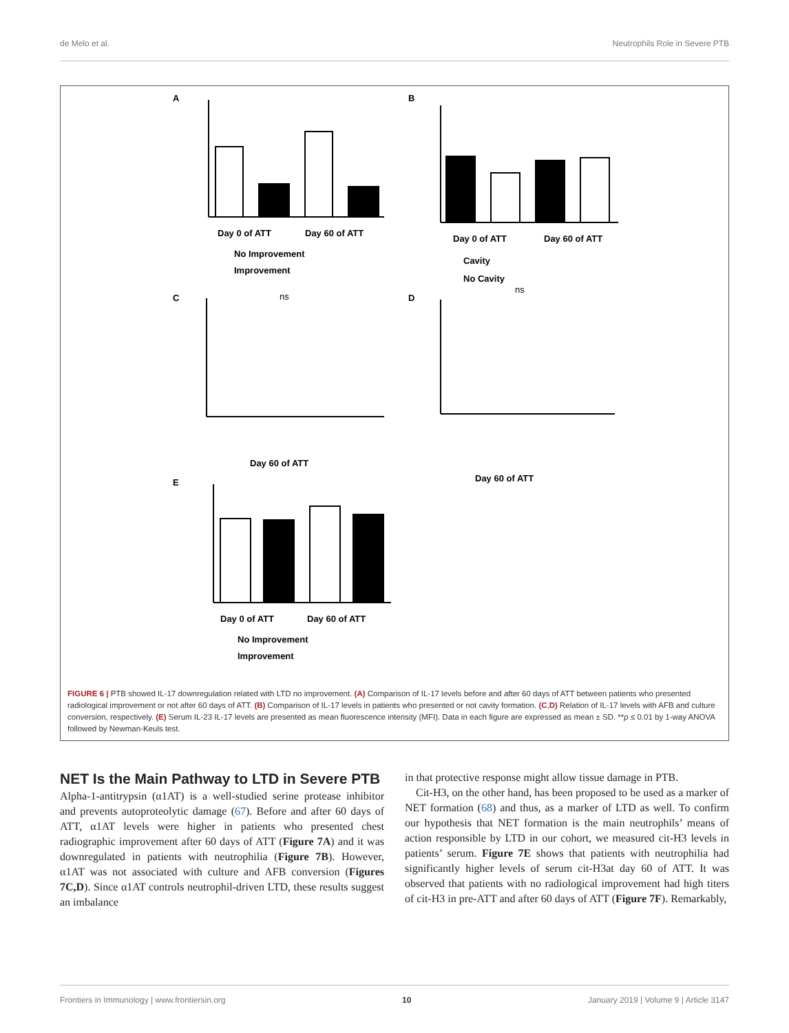de Melo et al. Neutrophils Role in Severe PTB
A
B
C
D
E
Day 0 of ATT
Day 60 of ATT
No Improvement
Improvement
Day 0 of ATT
Day 60 of ATT
Cavity
No Cavity
ns
ns
Day 60 of ATT
Day 60 of ATT
Day 0 of ATT
Day 60 of ATT
No Improvement
Improvement
FIGURE 6 | PTB showed IL-17 downregulation related with LTD no improvement. (A) Comparison of IL-17 levels before and after 60 days of ATT between patients who presented radiological improvement or not after 60 days of ATT. (B) Comparison of IL-17 levels in patients who presented or not cavity formation. (C,D) Relation of IL-17 levels with AFB and culture conversion, respectively. (E) Serum IL-23 IL-17 levels are presented as mean fluorescence intensity (MFI). Data in each figure are expressed as mean ± SD. **p ≤ 0.01 by 1-way ANOVA followed by Newman-Keuls test.
NET Is the Main Pathway to LTD in Severe PTB
Alpha-1-antitrypsin (α1AT) is a well-studied serine protease inhibitor and prevents autoproteolytic damage (67). Before and after 60 days of ATT, α1AT levels were higher in patients who presented chest radiographic improvement after 60 days of ATT (Figure 7A) and it was downregulated in patients with neutrophilia (Figure 7B). However, α1AT was not associated with culture and AFB conversion (Figures 7C,D). Since α1AT controls neutrophil-driven LTD, these results suggest an imbalance
in that protective response might allow tissue damage in PTB.
Cit-H3, on the other hand, has been proposed to be used as a marker of NET formation (68) and thus, as a marker of LTD as well. To confirm our hypothesis that NET formation is the main neutrophils’ means of action responsible by LTD in our cohort, we measured cit-H3 levels in patients’ serum. Figure 7E shows that patients with neutrophilia had significantly higher levels of serum cit-H3at day 60 of ATT. It was observed that patients with no radiological improvement had high titers of cit-H3 in pre-ATT and after 60 days of ATT (Figure 7F). Remarkably,
Frontiers in Immunology | www.frontiersin.org 10 January 2019 | Volume 9 | Article 3147